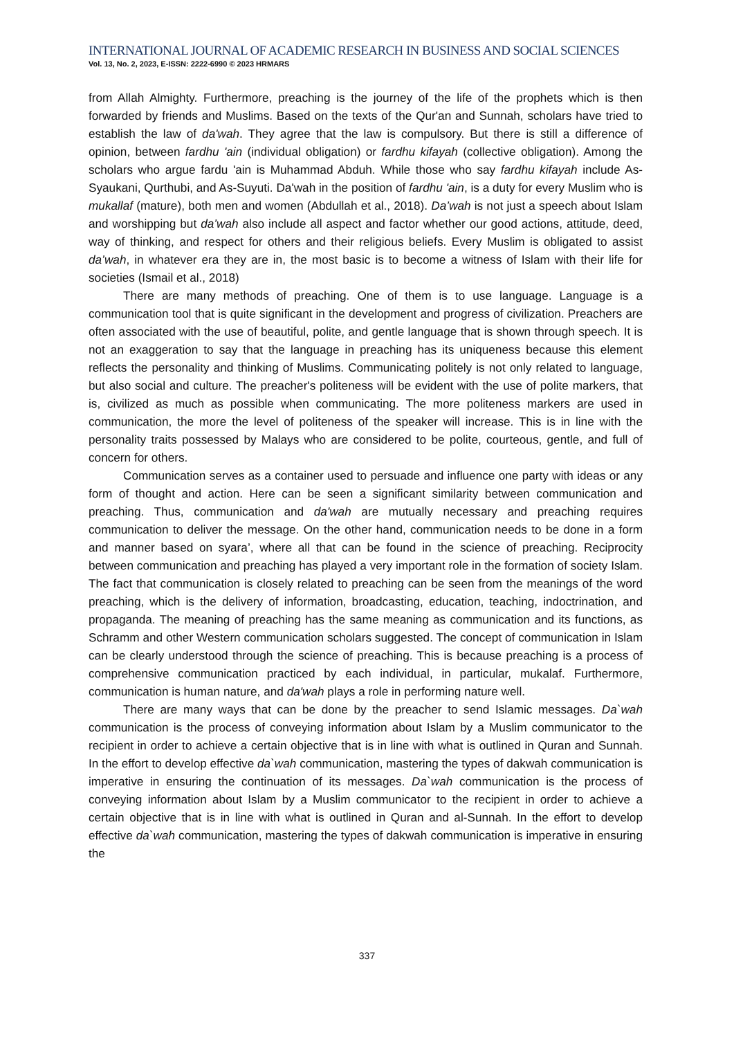INTERNATIONAL JOURNAL OF ACADEMIC RESEARCH IN BUSINESS AND SOCIAL SCIENCES
Vol. 13, No. 2, 2023, E-ISSN: 2222-6990 © 2023 HRMARS
from Allah Almighty. Furthermore, preaching is the journey of the life of the prophets which is then forwarded by friends and Muslims. Based on the texts of the Qur'an and Sunnah, scholars have tried to establish the law of da'wah. They agree that the law is compulsory. But there is still a difference of opinion, between fardhu 'ain (individual obligation) or fardhu kifayah (collective obligation). Among the scholars who argue fardu 'ain is Muhammad Abduh. While those who say fardhu kifayah include As-Syaukani, Qurthubi, and As-Suyuti. Da'wah in the position of fardhu 'ain, is a duty for every Muslim who is mukallaf (mature), both men and women (Abdullah et al., 2018). Da’wah is not just a speech about Islam and worshipping but da’wah also include all aspect and factor whether our good actions, attitude, deed, way of thinking, and respect for others and their religious beliefs. Every Muslim is obligated to assist da’wah, in whatever era they are in, the most basic is to become a witness of Islam with their life for societies (Ismail et al., 2018)
There are many methods of preaching. One of them is to use language. Language is a communication tool that is quite significant in the development and progress of civilization. Preachers are often associated with the use of beautiful, polite, and gentle language that is shown through speech. It is not an exaggeration to say that the language in preaching has its uniqueness because this element reflects the personality and thinking of Muslims. Communicating politely is not only related to language, but also social and culture. The preacher's politeness will be evident with the use of polite markers, that is, civilized as much as possible when communicating. The more politeness markers are used in communication, the more the level of politeness of the speaker will increase. This is in line with the personality traits possessed by Malays who are considered to be polite, courteous, gentle, and full of concern for others.
Communication serves as a container used to persuade and influence one party with ideas or any form of thought and action. Here can be seen a significant similarity between communication and preaching. Thus, communication and da'wah are mutually necessary and preaching requires communication to deliver the message. On the other hand, communication needs to be done in a form and manner based on syara’, where all that can be found in the science of preaching. Reciprocity between communication and preaching has played a very important role in the formation of society Islam. The fact that communication is closely related to preaching can be seen from the meanings of the word preaching, which is the delivery of information, broadcasting, education, teaching, indoctrination, and propaganda. The meaning of preaching has the same meaning as communication and its functions, as Schramm and other Western communication scholars suggested. The concept of communication in Islam can be clearly understood through the science of preaching. This is because preaching is a process of comprehensive communication practiced by each individual, in particular, mukalaf. Furthermore, communication is human nature, and da'wah plays a role in performing nature well.
There are many ways that can be done by the preacher to send Islamic messages. Da`wah communication is the process of conveying information about Islam by a Muslim communicator to the recipient in order to achieve a certain objective that is in line with what is outlined in Quran and Sunnah. In the effort to develop effective da`wah communication, mastering the types of dakwah communication is imperative in ensuring the continuation of its messages. Da`wah communication is the process of conveying information about Islam by a Muslim communicator to the recipient in order to achieve a certain objective that is in line with what is outlined in Quran and al-Sunnah. In the effort to develop effective da`wah communication, mastering the types of dakwah communication is imperative in ensuring the
337